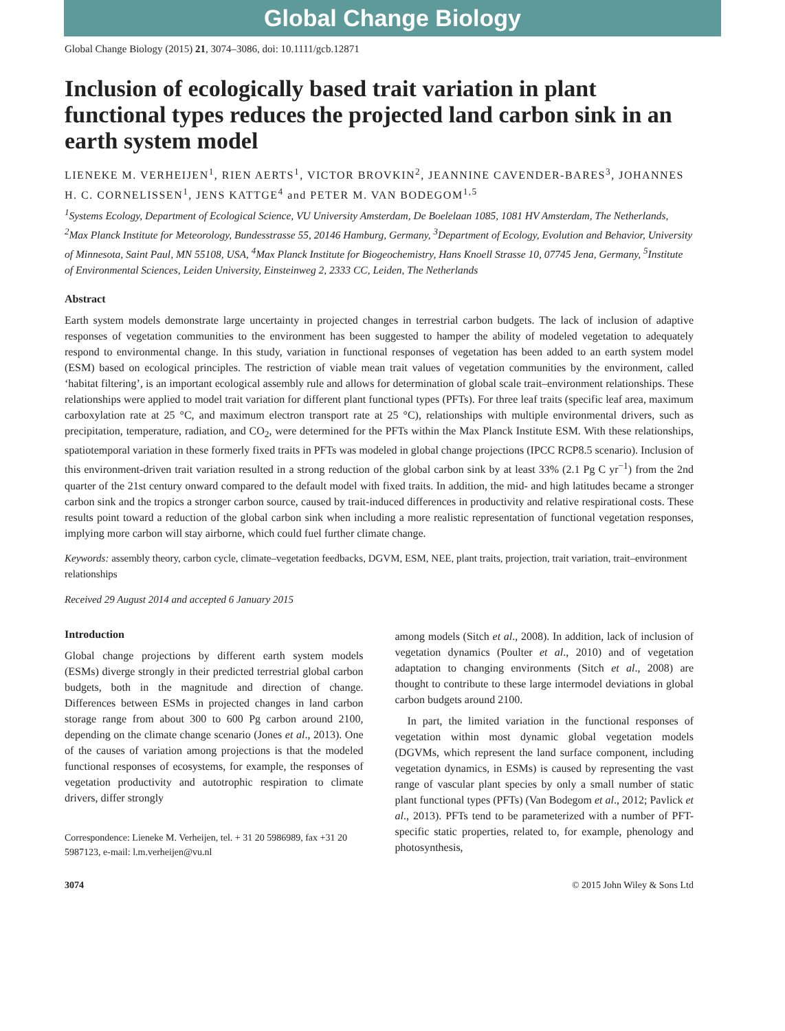Global Change Biology
Global Change Biology (2015) 21, 3074–3086, doi: 10.1111/gcb.12871
Inclusion of ecologically based trait variation in plant functional types reduces the projected land carbon sink in an earth system model
LIENEKE M. VERHEIJEN<sup>1</sup>, RIEN AERTS<sup>1</sup>, VICTOR BROVKIN<sup>2</sup>, JEANNINE CAVENDER-BARES<sup>3</sup>, JOHANNES H. C. CORNELISSEN<sup>1</sup>, JENS KATTGE<sup>4</sup> and PETER M. VAN BODEGOM<sup>1,5</sup>
<sup>1</sup> Systems Ecology, Department of Ecological Science, VU University Amsterdam, De Boelelaan 1085, 1081 HV Amsterdam, The Netherlands, <sup>2</sup>Max Planck Institute for Meteorology, Bundesstrasse 55, 20146 Hamburg, Germany, <sup>3</sup>Department of Ecology, Evolution and Behavior, University of Minnesota, Saint Paul, MN 55108, USA, <sup>4</sup>Max Planck Institute for Biogeochemistry, Hans Knoell Strasse 10, 07745 Jena, Germany, <sup>5</sup>Institute of Environmental Sciences, Leiden University, Einsteinweg 2, 2333 CC, Leiden, The Netherlands
Abstract
Earth system models demonstrate large uncertainty in projected changes in terrestrial carbon budgets. The lack of inclusion of adaptive responses of vegetation communities to the environment has been suggested to hamper the ability of modeled vegetation to adequately respond to environmental change. In this study, variation in functional responses of vegetation has been added to an earth system model (ESM) based on ecological principles. The restriction of viable mean trait values of vegetation communities by the environment, called ‘habitat filtering’, is an important ecological assembly rule and allows for determination of global scale trait–environment relationships. These relationships were applied to model trait variation for different plant functional types (PFTs). For three leaf traits (specific leaf area, maximum carboxylation rate at 25 °C, and maximum electron transport rate at 25 °C), relationships with multiple environmental drivers, such as precipitation, temperature, radiation, and CO<sub>2</sub>, were determined for the PFTs within the Max Planck Institute ESM. With these relationships, spatiotemporal variation in these formerly fixed traits in PFTs was modeled in global change projections (IPCC RCP8.5 scenario). Inclusion of this environment-driven trait variation resulted in a strong reduction of the global carbon sink by at least 33% (2.1 Pg C yr<sup>−1</sup>) from the 2nd quarter of the 21st century onward compared to the default model with fixed traits. In addition, the mid- and high latitudes became a stronger carbon sink and the tropics a stronger carbon source, caused by trait-induced differences in productivity and relative respirational costs. These results point toward a reduction of the global carbon sink when including a more realistic representation of functional vegetation responses, implying more carbon will stay airborne, which could fuel further climate change.
Keywords: assembly theory, carbon cycle, climate–vegetation feedbacks, DGVM, ESM, NEE, plant traits, projection, trait variation, trait–environment relationships
Received 29 August 2014 and accepted 6 January 2015
Introduction
Global change projections by different earth system models (ESMs) diverge strongly in their predicted terrestrial global carbon budgets, both in the magnitude and direction of change. Differences between ESMs in projected changes in land carbon storage range from about 300 to 600 Pg carbon around 2100, depending on the climate change scenario (Jones et al., 2013). One of the causes of variation among projections is that the modeled functional responses of ecosystems, for example, the responses of vegetation productivity and autotrophic respiration to climate drivers, differ strongly
Correspondence: Lieneke M. Verheijen, tel. + 31 20 5986989, fax +31 20 5987123, e-mail: l.m.verheijen@vu.nl
among models (Sitch et al., 2008). In addition, lack of inclusion of vegetation dynamics (Poulter et al., 2010) and of vegetation adaptation to changing environments (Sitch et al., 2008) are thought to contribute to these large intermodel deviations in global carbon budgets around 2100.
In part, the limited variation in the functional responses of vegetation within most dynamic global vegetation models (DGVMs, which represent the land surface component, including vegetation dynamics, in ESMs) is caused by representing the vast range of vascular plant species by only a small number of static plant functional types (PFTs) (Van Bodegom et al., 2012; Pavlick et al., 2013). PFTs tend to be parameterized with a number of PFT-specific static properties, related to, for example, phenology and photosynthesis,
3074 © 2015 John Wiley & Sons Ltd